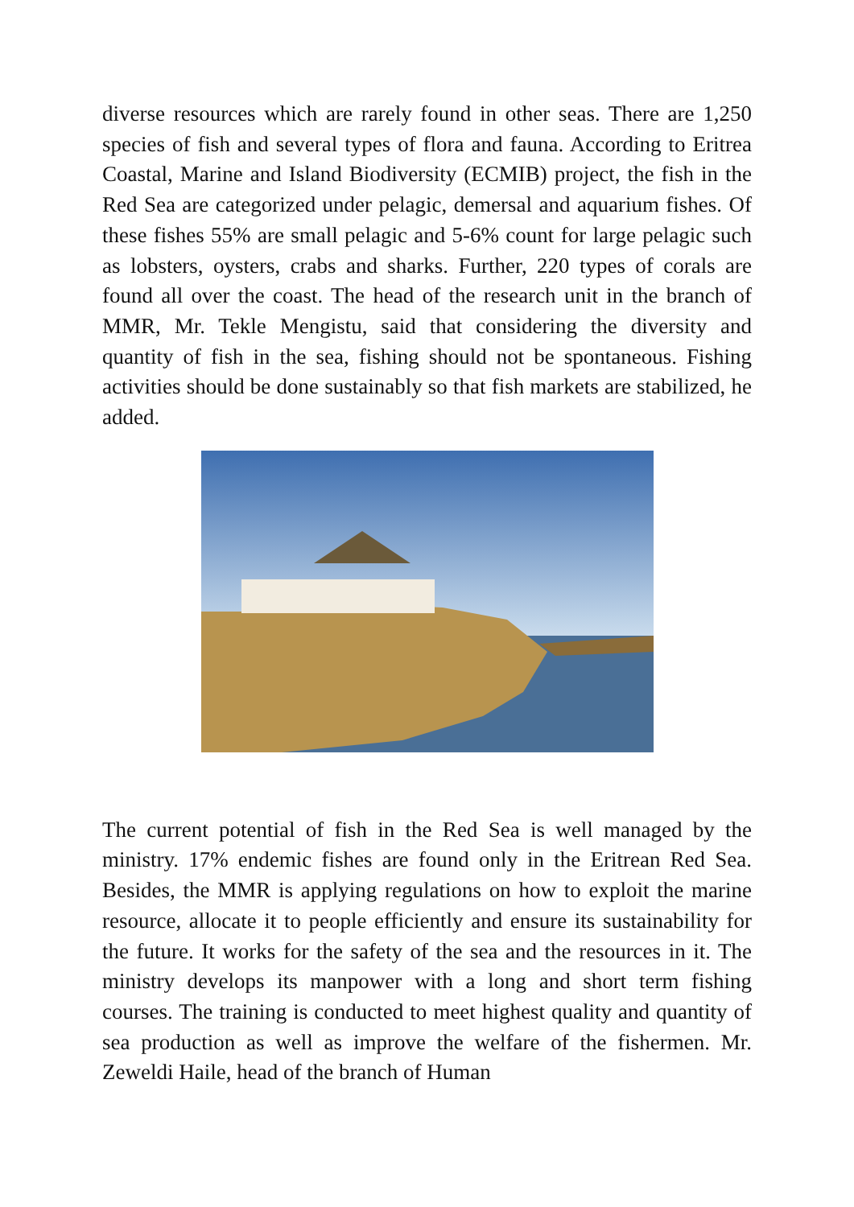diverse resources which are rarely found in other seas. There are 1,250 species of fish and several types of flora and fauna. According to Eritrea Coastal, Marine and Island Biodiversity (ECMIB) project, the fish in the Red Sea are categorized under pelagic, demersal and aquarium fishes. Of these fishes 55% are small pelagic and 5-6% count for large pelagic such as lobsters, oysters, crabs and sharks. Further, 220 types of corals are found all over the coast. The head of the research unit in the branch of MMR, Mr. Tekle Mengistu, said that considering the diversity and quantity of fish in the sea, fishing should not be spontaneous. Fishing activities should be done sustainably so that fish markets are stabilized, he added.
The current potential of fish in the Red Sea is well managed by the ministry. 17% endemic fishes are found only in the Eritrean Red Sea. Besides, the MMR is applying regulations on how to exploit the marine resource, allocate it to people efficiently and ensure its sustainability for the future. It works for the safety of the sea and the resources in it. The ministry develops its manpower with a long and short term fishing courses. The training is conducted to meet highest quality and quantity of sea production as well as improve the welfare of the fishermen. Mr. Zeweldi Haile, head of the branch of Human